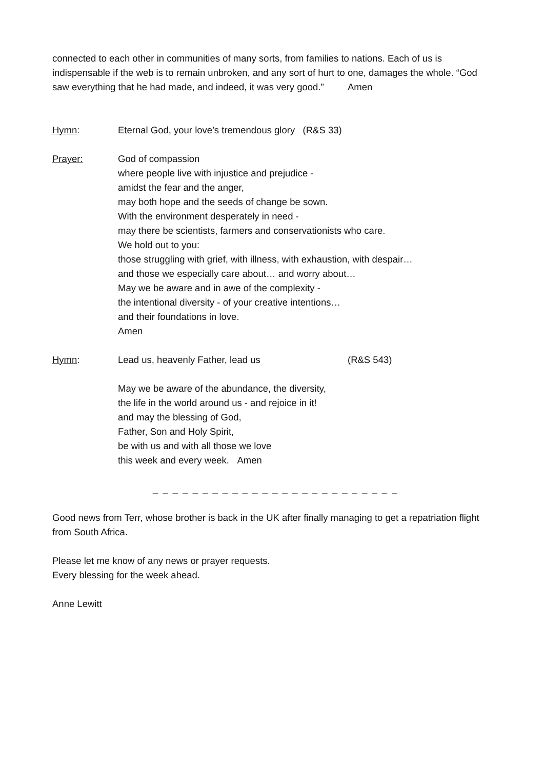connected to each other in communities of many sorts, from families to nations. Each of us is indispensable if the web is to remain unbroken, and any sort of hurt to one, damages the whole. “God saw everything that he had made, and indeed, it was very good.” Amen
Hymn: Eternal God, your love’s tremendous glory (R&S 33)
Prayer: God of compassion
where people live with injustice and prejudice -
amidst the fear and the anger,
may both hope and the seeds of change be sown.
With the environment desperately in need -
may there be scientists, farmers and conservationists who care.
We hold out to you:
those struggling with grief, with illness, with exhaustion, with despair…
and those we especially care about… and worry about…
May we be aware and in awe of the complexity -
the intentional diversity - of your creative intentions…
and their foundations in love.
Amen
Hymn: Lead us, heavenly Father, lead us (R&S 543)
May we be aware of the abundance, the diversity,
the life in the world around us - and rejoice in it!
and may the blessing of God,
Father, Son and Holy Spirit,
be with us and with all those we love
this week and every week. Amen
_ _ _ _ _ _ _ _ _ _ _ _ _ _ _ _ _ _ _ _ _ _ _ _ _
Good news from Terr, whose brother is back in the UK after finally managing to get a repatriation flight from South Africa.
Please let me know of any news or prayer requests.
Every blessing for the week ahead.
Anne Lewitt